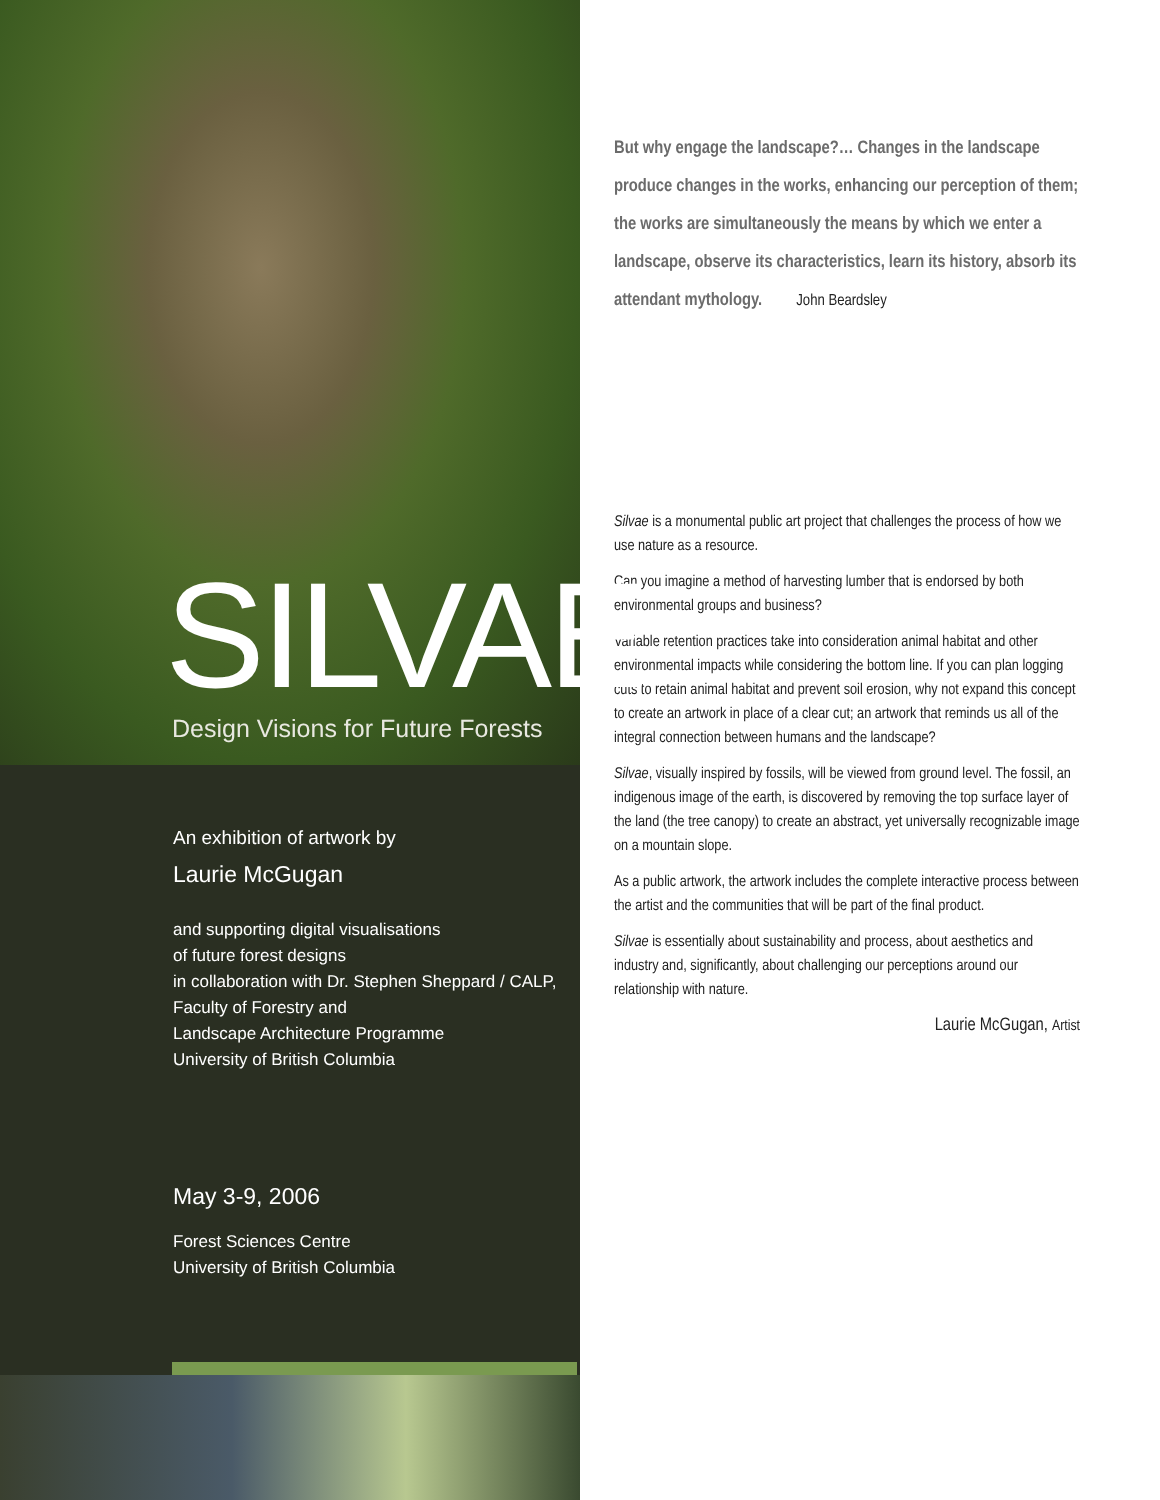SILVAE
Design Visions for Future Forests
An exhibition of artwork by
Laurie McGugan
and supporting digital visualisations
of future forest designs
in collaboration with Dr. Stephen Sheppard / CALP,
Faculty of Forestry and
Landscape Architecture Programme
University of British Columbia
May 3-9, 2006
Forest Sciences Centre
University of British Columbia
But why engage the landscape?… Changes in the landscape produce changes in the works, enhancing our perception of them; the works are simultaneously the means by which we enter a landscape, observe its characteristics, learn its history, absorb its attendant mythology. John Beardsley
Silvae is a monumental public art project that challenges the process of how we use nature as a resource.
Can you imagine a method of harvesting lumber that is endorsed by both environmental groups and business?
Variable retention practices take into consideration animal habitat and other environmental impacts while considering the bottom line. If you can plan logging cuts to retain animal habitat and prevent soil erosion, why not expand this concept to create an artwork in place of a clear cut; an artwork that reminds us all of the integral connection between humans and the landscape?
Silvae, visually inspired by fossils, will be viewed from ground level. The fossil, an indigenous image of the earth, is discovered by removing the top surface layer of the land (the tree canopy) to create an abstract, yet universally recognizable image on a mountain slope.
As a public artwork, the artwork includes the complete interactive process between the artist and the communities that will be part of the final product.
Silvae is essentially about sustainability and process, about aesthetics and industry and, significantly, about challenging our perceptions around our relationship with nature.
Laurie McGugan, Artist